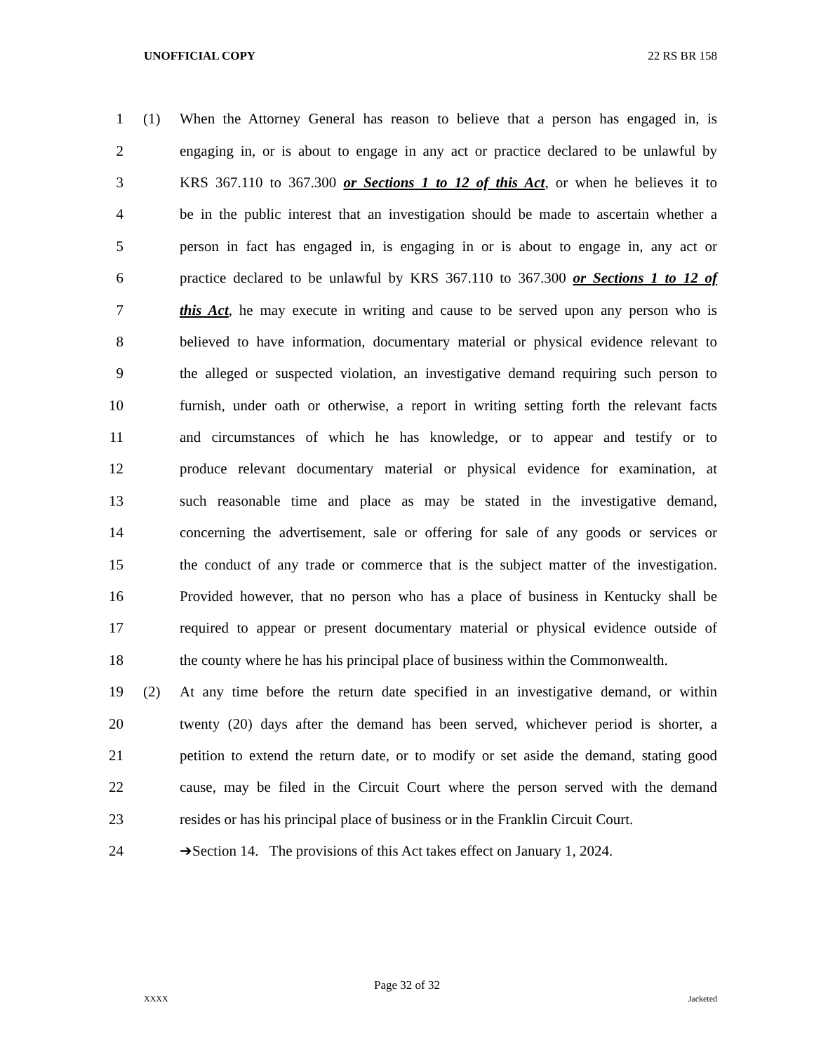UNOFFICIAL COPY 22 RS BR 158
1 (1) When the Attorney General has reason to believe that a person has engaged in, is
2 engaging in, or is about to engage in any act or practice declared to be unlawful by
3 KRS 367.110 to 367.300 or Sections 1 to 12 of this Act, or when he believes it to
4 be in the public interest that an investigation should be made to ascertain whether a
5 person in fact has engaged in, is engaging in or is about to engage in, any act or
6 practice declared to be unlawful by KRS 367.110 to 367.300 or Sections 1 to 12 of
7 this Act, he may execute in writing and cause to be served upon any person who is
8 believed to have information, documentary material or physical evidence relevant to
9 the alleged or suspected violation, an investigative demand requiring such person to
10 furnish, under oath or otherwise, a report in writing setting forth the relevant facts
11 and circumstances of which he has knowledge, or to appear and testify or to
12 produce relevant documentary material or physical evidence for examination, at
13 such reasonable time and place as may be stated in the investigative demand,
14 concerning the advertisement, sale or offering for sale of any goods or services or
15 the conduct of any trade or commerce that is the subject matter of the investigation.
16 Provided however, that no person who has a place of business in Kentucky shall be
17 required to appear or present documentary material or physical evidence outside of
18 the county where he has his principal place of business within the Commonwealth.
19 (2) At any time before the return date specified in an investigative demand, or within
20 twenty (20) days after the demand has been served, whichever period is shorter, a
21 petition to extend the return date, or to modify or set aside the demand, stating good
22 cause, may be filed in the Circuit Court where the person served with the demand
23 resides or has his principal place of business or in the Franklin Circuit Court.
24 ➔Section 14. The provisions of this Act takes effect on January 1, 2024.
Page 32 of 32
XXXX Jacketed